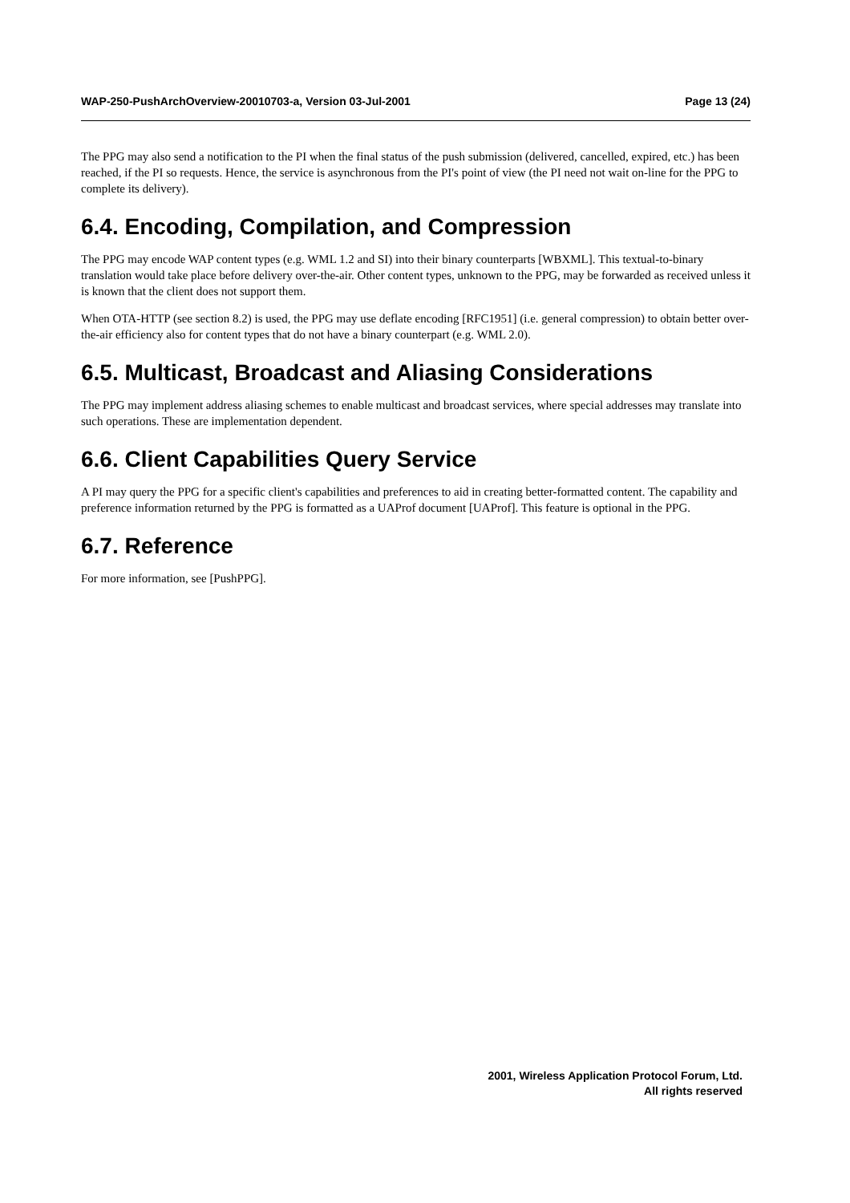WAP-250-PushArchOverview-20010703-a, Version 03-Jul-2001 Page 13 (24)
The PPG may also send a notification to the PI when the final status of the push submission (delivered, cancelled, expired, etc.) has been reached, if the PI so requests. Hence, the service is asynchronous from the PI's point of view (the PI need not wait on-line for the PPG to complete its delivery).
6.4. Encoding, Compilation, and Compression
The PPG may encode WAP content types (e.g. WML 1.2 and SI) into their binary counterparts [WBXML]. This textual-to-binary translation would take place before delivery over-the-air. Other content types, unknown to the PPG, may be forwarded as received unless it is known that the client does not support them.
When OTA-HTTP (see section 8.2) is used, the PPG may use deflate encoding [RFC1951] (i.e. general compression) to obtain better over-the-air efficiency also for content types that do not have a binary counterpart (e.g. WML 2.0).
6.5. Multicast, Broadcast and Aliasing Considerations
The PPG may implement address aliasing schemes to enable multicast and broadcast services, where special addresses may translate into such operations. These are implementation dependent.
6.6. Client Capabilities Query Service
A PI may query the PPG for a specific client's capabilities and preferences to aid in creating better-formatted content. The capability and preference information returned by the PPG is formatted as a UAProf document [UAProf]. This feature is optional in the PPG.
6.7. Reference
For more information, see [PushPPG].
2001, Wireless Application Protocol Forum, Ltd.
All rights reserved